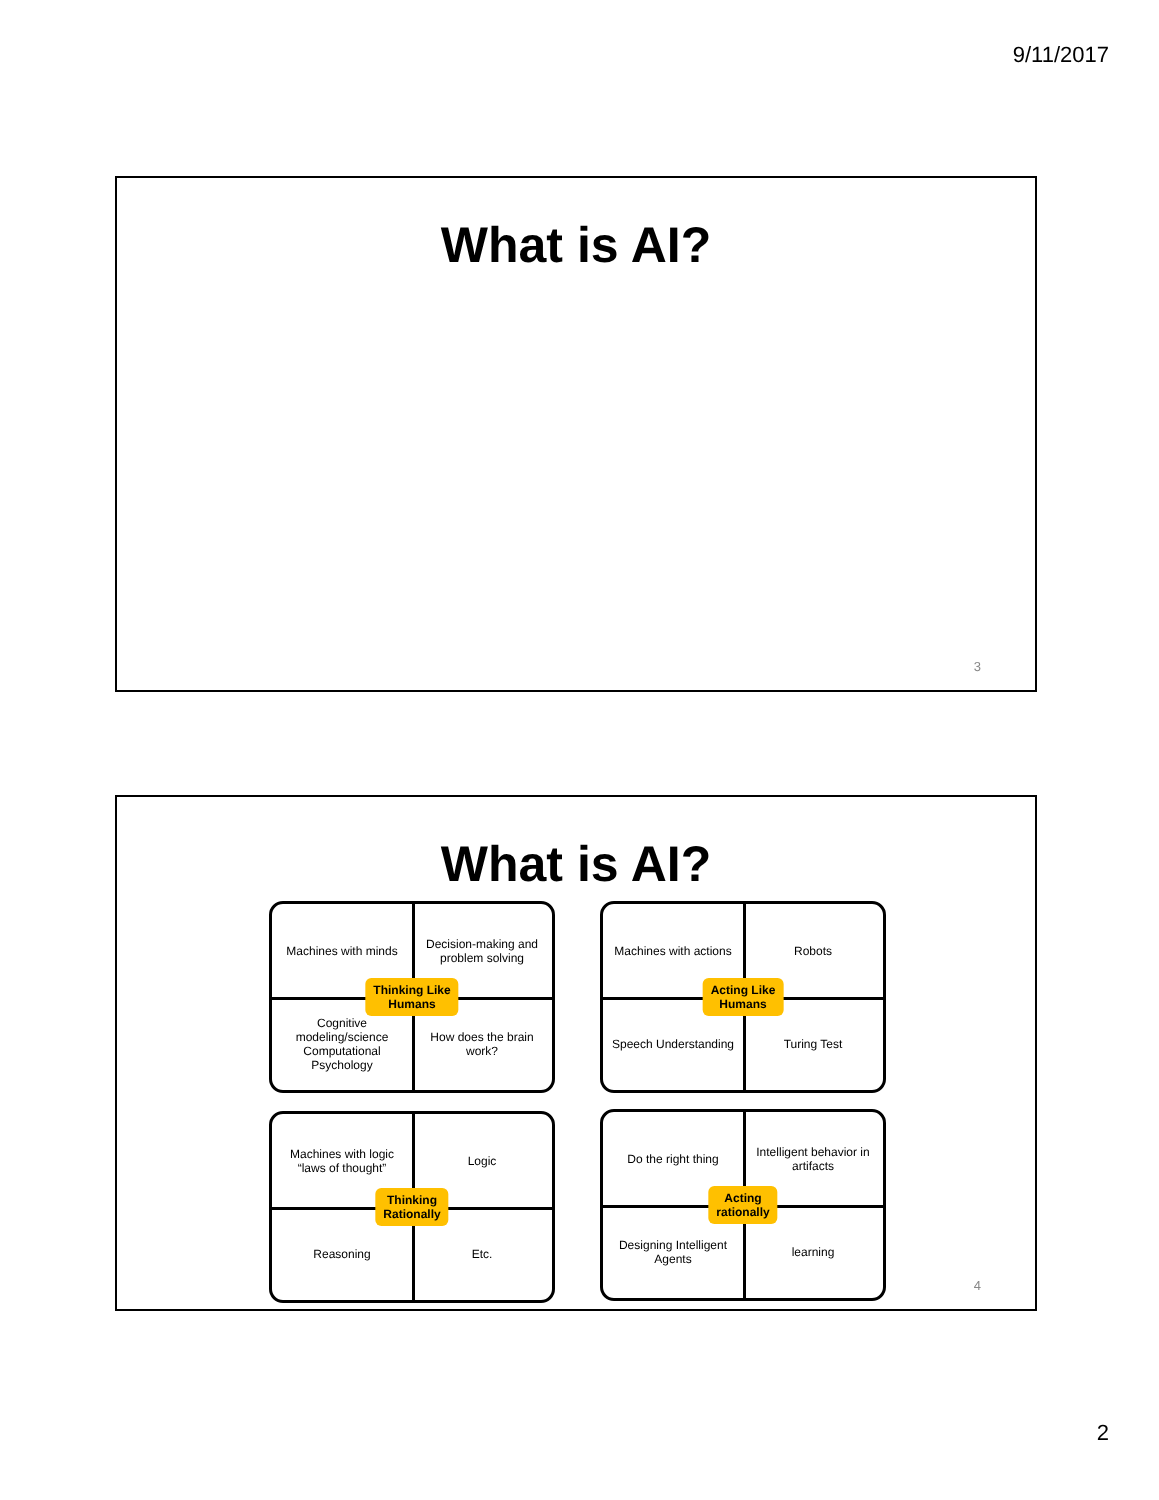9/11/2017
What is AI?
3
What is AI?
Machines with minds
Decision-making and problem solving
Cognitive modeling/science Computational Psychology
How does the brain work?
Thinking Like
Humans
Machines with actions
Robots
Speech Understanding
Turing Test
Acting Like
Humans
Machines with logic “laws of thought”
Logic
Reasoning
Etc.
Thinking
Rationally
Do the right thing
Intelligent behavior in artifacts
Designing Intelligent Agents
learning
Acting
rationally
4
2